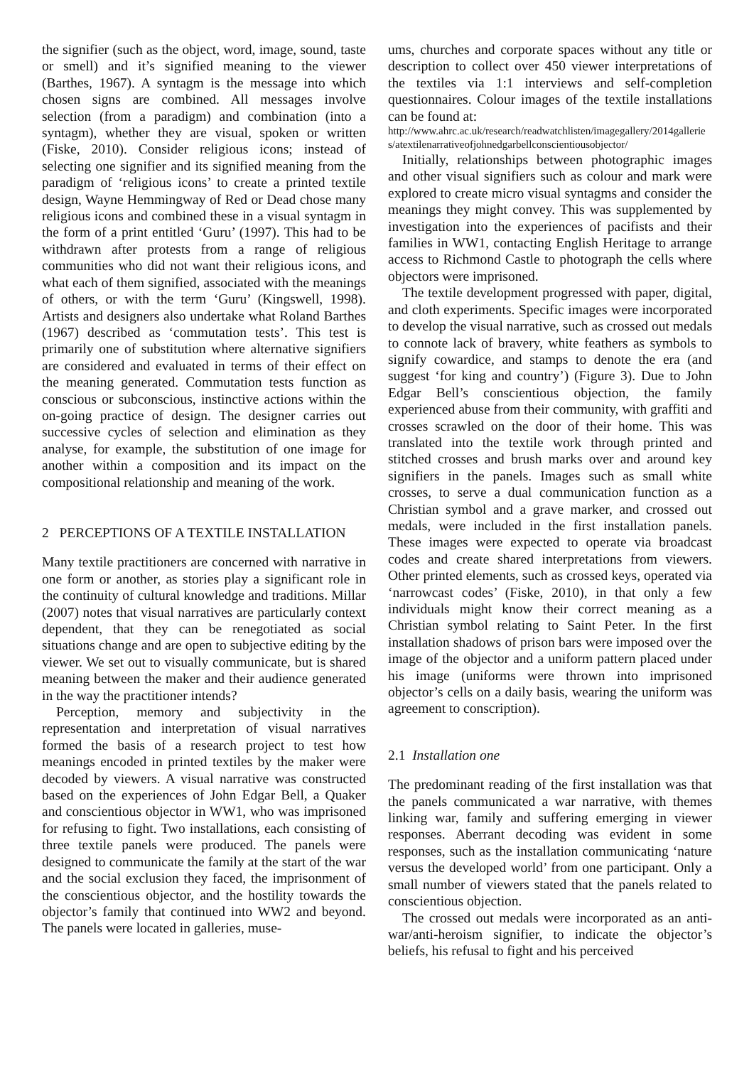the signifier (such as the object, word, image, sound, taste or smell) and it’s signified meaning to the viewer (Barthes, 1967). A syntagm is the message into which chosen signs are combined. All messages involve selection (from a paradigm) and combination (into a syntagm), whether they are visual, spoken or written (Fiske, 2010). Consider religious icons; instead of selecting one signifier and its signified meaning from the paradigm of ‘religious icons’ to create a printed textile design, Wayne Hemmingway of Red or Dead chose many religious icons and combined these in a visual syntagm in the form of a print entitled ‘Guru’ (1997). This had to be withdrawn after protests from a range of religious communities who did not want their religious icons, and what each of them signified, associated with the meanings of others, or with the term ‘Guru’ (Kingswell, 1998). Artists and designers also undertake what Roland Barthes (1967) described as ‘commutation tests’. This test is primarily one of substitution where alternative signifiers are considered and evaluated in terms of their effect on the meaning generated. Commutation tests function as conscious or subconscious, instinctive actions within the on-going practice of design. The designer carries out successive cycles of selection and elimination as they analyse, for example, the substitution of one image for another within a composition and its impact on the compositional relationship and meaning of the work.
2 PERCEPTIONS OF A TEXTILE INSTALLATION
Many textile practitioners are concerned with narrative in one form or another, as stories play a significant role in the continuity of cultural knowledge and traditions. Millar (2007) notes that visual narratives are particularly context dependent, that they can be renegotiated as social situations change and are open to subjective editing by the viewer. We set out to visually communicate, but is shared meaning between the maker and their audience generated in the way the practitioner intends?
Perception, memory and subjectivity in the representation and interpretation of visual narratives formed the basis of a research project to test how meanings encoded in printed textiles by the maker were decoded by viewers. A visual narrative was constructed based on the experiences of John Edgar Bell, a Quaker and conscientious objector in WW1, who was imprisoned for refusing to fight. Two installations, each consisting of three textile panels were produced. The panels were designed to communicate the family at the start of the war and the social exclusion they faced, the imprisonment of the conscientious objector, and the hostility towards the objector’s family that continued into WW2 and beyond. The panels were located in galleries, muse-
ums, churches and corporate spaces without any title or description to collect over 450 viewer interpretations of the textiles via 1:1 interviews and self-completion questionnaires. Colour images of the textile installations can be found at:
http://www.ahrc.ac.uk/research/readwatchlisten/imagegallery/2014galleries/atextilenarrativeofjohnedgarbellconscientiousobjector/
Initially, relationships between photographic images and other visual signifiers such as colour and mark were explored to create micro visual syntagms and consider the meanings they might convey. This was supplemented by investigation into the experiences of pacifists and their families in WW1, contacting English Heritage to arrange access to Richmond Castle to photograph the cells where objectors were imprisoned.
The textile development progressed with paper, digital, and cloth experiments. Specific images were incorporated to develop the visual narrative, such as crossed out medals to connote lack of bravery, white feathers as symbols to signify cowardice, and stamps to denote the era (and suggest ‘for king and country’) (Figure 3). Due to John Edgar Bell’s conscientious objection, the family experienced abuse from their community, with graffiti and crosses scrawled on the door of their home. This was translated into the textile work through printed and stitched crosses and brush marks over and around key signifiers in the panels. Images such as small white crosses, to serve a dual communication function as a Christian symbol and a grave marker, and crossed out medals, were included in the first installation panels. These images were expected to operate via broadcast codes and create shared interpretations from viewers. Other printed elements, such as crossed keys, operated via ‘narrowcast codes’ (Fiske, 2010), in that only a few individuals might know their correct meaning as a Christian symbol relating to Saint Peter. In the first installation shadows of prison bars were imposed over the image of the objector and a uniform pattern placed under his image (uniforms were thrown into imprisoned objector’s cells on a daily basis, wearing the uniform was agreement to conscription).
2.1 Installation one
The predominant reading of the first installation was that the panels communicated a war narrative, with themes linking war, family and suffering emerging in viewer responses. Aberrant decoding was evident in some responses, such as the installation communicating ‘nature versus the developed world’ from one participant. Only a small number of viewers stated that the panels related to conscientious objection.
The crossed out medals were incorporated as an anti-war/anti-heroism signifier, to indicate the objector’s beliefs, his refusal to fight and his perceived